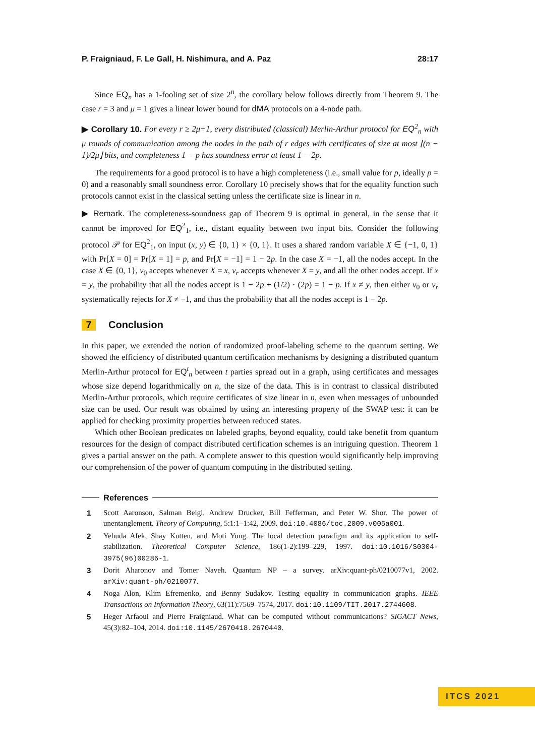P. Fraigniaud, F. Le Gall, H. Nishimura, and A. Paz 28:17
Since EQ<sub>n</sub> has a 1-fooling set of size 2<sup>n</sup>, the corollary below follows directly from Theorem 9. The case r = 3 and μ = 1 gives a linear lower bound for dMA protocols on a 4-node path.
▶ Corollary 10. For every r ≥ 2μ+1, every distributed (classical) Merlin-Arthur protocol for EQ<sup>2</sup><sub>n</sub> with μ rounds of communication among the nodes in the path of r edges with certificates of size at most ⌊(n − 1)/2μ⌋ bits, and completeness 1 − p has soundness error at least 1 − 2p.
The requirements for a good protocol is to have a high completeness (i.e., small value for p, ideally p = 0) and a reasonably small soundness error. Corollary 10 precisely shows that for the equality function such protocols cannot exist in the classical setting unless the certificate size is linear in n.
▶ Remark. The completeness-soundness gap of Theorem 9 is optimal in general, in the sense that it cannot be improved for EQ<sup>2</sup><sub>1</sub>, i.e., distant equality between two input bits. Consider the following protocol 𝒫 for EQ<sup>2</sup><sub>1</sub>, on input (x, y) ∈ {0, 1} × {0, 1}. It uses a shared random variable X ∈ {−1, 0, 1} with Pr[X = 0] = Pr[X = 1] = p, and Pr[X = −1] = 1 − 2p. In the case X = −1, all the nodes accept. In the case X ∈ {0, 1}, v<sub>0</sub> accepts whenever X = x, v<sub>r</sub> accepts whenever X = y, and all the other nodes accept. If x = y, the probability that all the nodes accept is 1 − 2p + (1/2) · (2p) = 1 − p. If x ≠ y, then either v<sub>0</sub> or v<sub>r</sub> systematically rejects for X ≠ −1, and thus the probability that all the nodes accept is 1 − 2p.
7 Conclusion
In this paper, we extended the notion of randomized proof-labeling scheme to the quantum setting. We showed the efficiency of distributed quantum certification mechanisms by designing a distributed quantum Merlin-Arthur protocol for EQ<sup>t</sup><sub>n</sub> between t parties spread out in a graph, using certificates and messages whose size depend logarithmically on n, the size of the data. This is in contrast to classical distributed Merlin-Arthur protocols, which require certificates of size linear in n, even when messages of unbounded size can be used. Our result was obtained by using an interesting property of the SWAP test: it can be applied for checking proximity properties between reduced states.
Which other Boolean predicates on labeled graphs, beyond equality, could take benefit from quantum resources for the design of compact distributed certification schemes is an intriguing question. Theorem 1 gives a partial answer on the path. A complete answer to this question would significantly help improving our comprehension of the power of quantum computing in the distributed setting.
References
1 Scott Aaronson, Salman Beigi, Andrew Drucker, Bill Fefferman, and Peter W. Shor. The power of unentanglement. Theory of Computing, 5:1:1–1:42, 2009. doi:10.4086/toc.2009.v005a001.
2 Yehuda Afek, Shay Kutten, and Moti Yung. The local detection paradigm and its application to self-stabilization. Theoretical Computer Science, 186(1-2):199–229, 1997. doi:10.1016/S0304-3975(96)00286-1.
3 Dorit Aharonov and Tomer Naveh. Quantum NP – a survey. arXiv:quant-ph/0210077v1, 2002. arXiv:quant-ph/0210077.
4 Noga Alon, Klim Efremenko, and Benny Sudakov. Testing equality in communication graphs. IEEE Transactions on Information Theory, 63(11):7569–7574, 2017. doi:10.1109/TIT.2017.2744608.
5 Heger Arfaoui and Pierre Fraigniaud. What can be computed without communications? SIGACT News, 45(3):82–104, 2014. doi:10.1145/2670418.2670440.
ITCS 2021